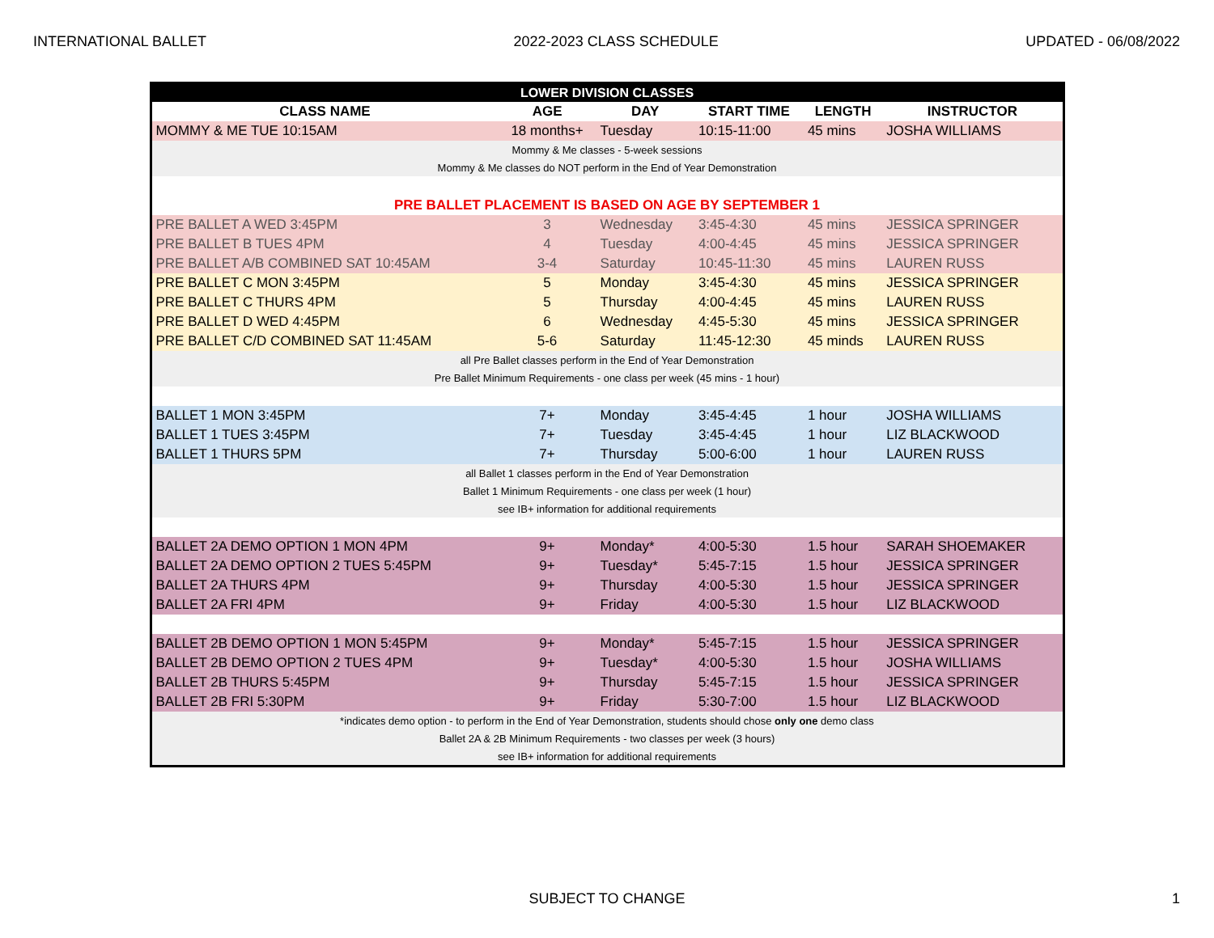INTERNATIONAL BALLET 2022-2023 CLASS SCHEDULE UPDATED - 06/08/2022
| LOWER DIVISION CLASSES | | | | | |
| --- | --- | --- | --- | --- | --- |
| CLASS NAME | AGE | DAY | START TIME | LENGTH | INSTRUCTOR |
| MOMMY & ME TUE 10:15AM | 18 months+ | Tuesday | 10:15-11:00 | 45 mins | JOSHA WILLIAMS |
| Mommy & Me classes - 5-week sessions | | | | | |
| Mommy & Me classes do NOT perform in the End of Year Demonstration | | | | | |
| PRE BALLET PLACEMENT IS BASED ON AGE BY SEPTEMBER 1 | | | | | |
| PRE BALLET A WED 3:45PM | 3 | Wednesday | 3:45-4:30 | 45 mins | JESSICA SPRINGER |
| PRE BALLET B TUES 4PM | 4 | Tuesday | 4:00-4:45 | 45 mins | JESSICA SPRINGER |
| PRE BALLET A/B COMBINED SAT 10:45AM | 3-4 | Saturday | 10:45-11:30 | 45 mins | LAUREN RUSS |
| PRE BALLET C MON 3:45PM | 5 | Monday | 3:45-4:30 | 45 mins | JESSICA SPRINGER |
| PRE BALLET C THURS 4PM | 5 | Thursday | 4:00-4:45 | 45 mins | LAUREN RUSS |
| PRE BALLET D WED 4:45PM | 6 | Wednesday | 4:45-5:30 | 45 mins | JESSICA SPRINGER |
| PRE BALLET C/D COMBINED SAT 11:45AM | 5-6 | Saturday | 11:45-12:30 | 45 minds | LAUREN RUSS |
| all Pre Ballet classes perform in the End of Year Demonstration | | | | | |
| Pre Ballet Minimum Requirements - one class per week (45 mins - 1 hour) | | | | | |
| BALLET 1 MON 3:45PM | 7+ | Monday | 3:45-4:45 | 1 hour | JOSHA WILLIAMS |
| BALLET 1 TUES 3:45PM | 7+ | Tuesday | 3:45-4:45 | 1 hour | LIZ BLACKWOOD |
| BALLET 1 THURS 5PM | 7+ | Thursday | 5:00-6:00 | 1 hour | LAUREN RUSS |
| all Ballet 1 classes perform in the End of Year Demonstration | | | | | |
| Ballet 1 Minimum Requirements - one class per week (1 hour) | | | | | |
| see IB+ information for additional requirements | | | | | |
| BALLET 2A DEMO OPTION 1 MON 4PM | 9+ | Monday* | 4:00-5:30 | 1.5 hour | SARAH SHOEMAKER |
| BALLET 2A DEMO OPTION 2 TUES 5:45PM | 9+ | Tuesday* | 5:45-7:15 | 1.5 hour | JESSICA SPRINGER |
| BALLET 2A THURS 4PM | 9+ | Thursday | 4:00-5:30 | 1.5 hour | JESSICA SPRINGER |
| BALLET 2A FRI 4PM | 9+ | Friday | 4:00-5:30 | 1.5 hour | LIZ BLACKWOOD |
| BALLET 2B DEMO OPTION 1 MON 5:45PM | 9+ | Monday* | 5:45-7:15 | 1.5 hour | JESSICA SPRINGER |
| BALLET 2B DEMO OPTION 2 TUES 4PM | 9+ | Tuesday* | 4:00-5:30 | 1.5 hour | JOSHA WILLIAMS |
| BALLET 2B THURS 5:45PM | 9+ | Thursday | 5:45-7:15 | 1.5 hour | JESSICA SPRINGER |
| BALLET 2B FRI 5:30PM | 9+ | Friday | 5:30-7:00 | 1.5 hour | LIZ BLACKWOOD |
| *indicates demo option - to perform in the End of Year Demonstration, students should chose only one demo class | | | | | |
| Ballet 2A & 2B Minimum Requirements - two classes per week (3 hours) | | | | | |
| see IB+ information for additional requirements | | | | | |
SUBJECT TO CHANGE 1